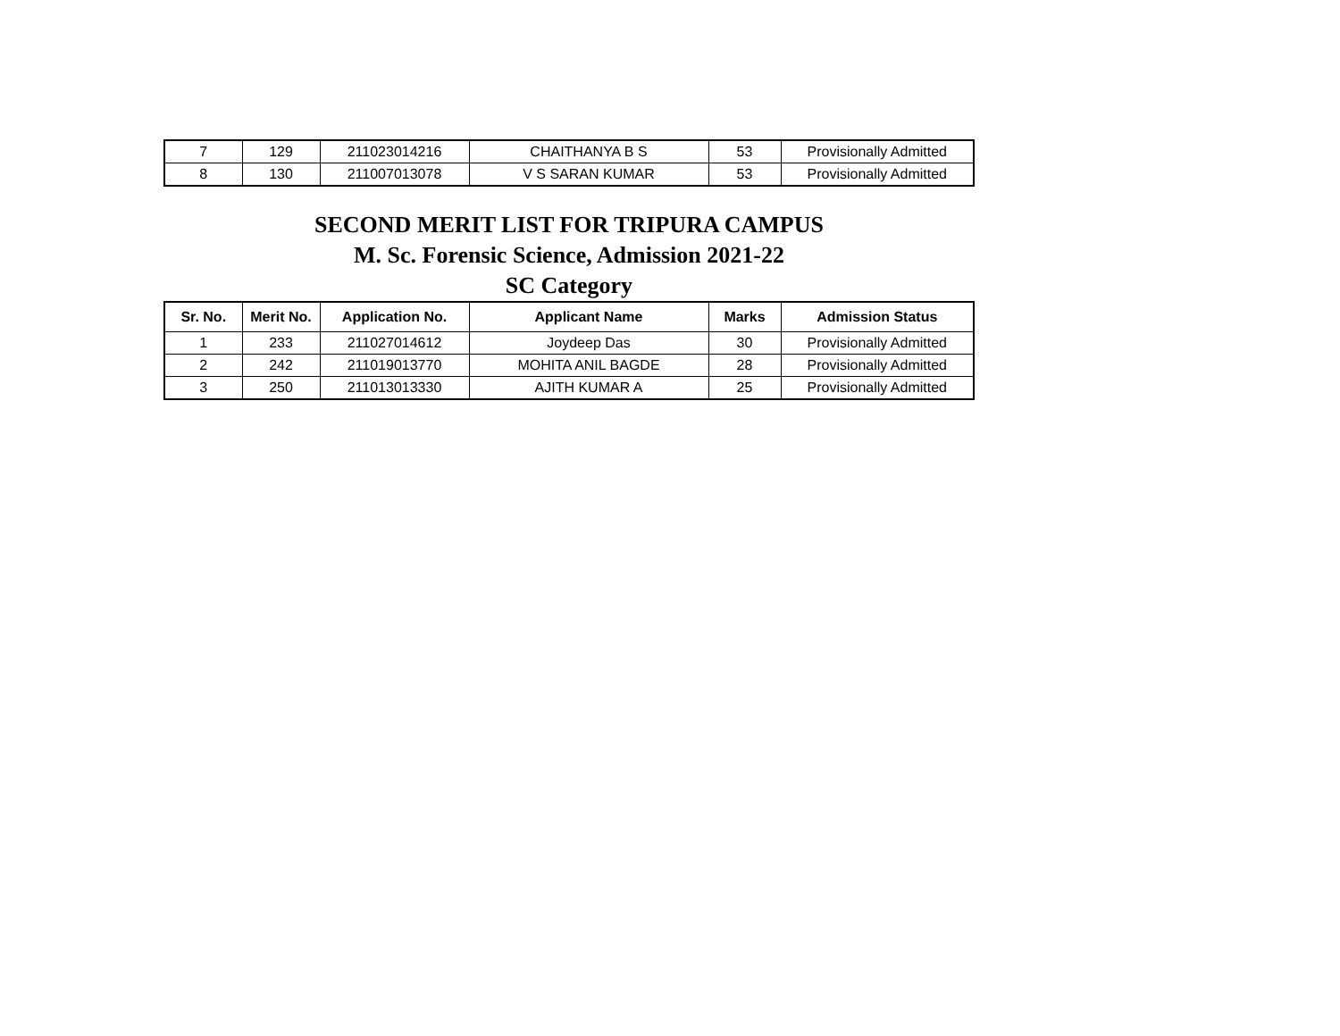| 7 | 129 | 211023014216 | CHAITHANYA B S | 53 | Provisionally Admitted |
| 8 | 130 | 211007013078 | V S SARAN KUMAR | 53 | Provisionally Admitted |
SECOND MERIT LIST FOR TRIPURA CAMPUS
M. Sc. Forensic Science, Admission 2021-22
SC Category
| Sr. No. | Merit No. | Application No. | Applicant Name | Marks | Admission Status |
| --- | --- | --- | --- | --- | --- |
| 1 | 233 | 211027014612 | Joydeep Das | 30 | Provisionally Admitted |
| 2 | 242 | 211019013770 | MOHITA ANIL BAGDE | 28 | Provisionally Admitted |
| 3 | 250 | 211013013330 | AJITH KUMAR A | 25 | Provisionally Admitted |